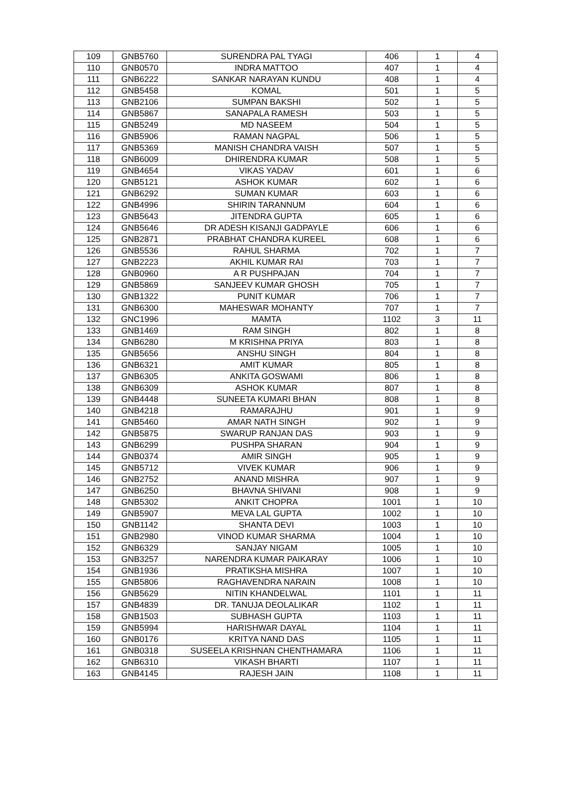| 109 | GNB5760 | SURENDRA PAL TYAGI | 406 | 1 | 4 |
| 110 | GNB0570 | INDRA MATTOO | 407 | 1 | 4 |
| 111 | GNB6222 | SANKAR NARAYAN KUNDU | 408 | 1 | 4 |
| 112 | GNB5458 | KOMAL | 501 | 1 | 5 |
| 113 | GNB2106 | SUMPAN BAKSHI | 502 | 1 | 5 |
| 114 | GNB5867 | SANAPALA RAMESH | 503 | 1 | 5 |
| 115 | GNB5249 | MD NASEEM | 504 | 1 | 5 |
| 116 | GNB5906 | RAMAN NAGPAL | 506 | 1 | 5 |
| 117 | GNB5369 | MANISH CHANDRA VAISH | 507 | 1 | 5 |
| 118 | GNB6009 | DHIRENDRA KUMAR | 508 | 1 | 5 |
| 119 | GNB4654 | VIKAS YADAV | 601 | 1 | 6 |
| 120 | GNB5121 | ASHOK KUMAR | 602 | 1 | 6 |
| 121 | GNB6292 | SUMAN KUMAR | 603 | 1 | 6 |
| 122 | GNB4996 | SHIRIN TARANNUM | 604 | 1 | 6 |
| 123 | GNB5643 | JITENDRA GUPTA | 605 | 1 | 6 |
| 124 | GNB5646 | DR ADESH KISANJI GADPAYLE | 606 | 1 | 6 |
| 125 | GNB2871 | PRABHAT CHANDRA KUREEL | 608 | 1 | 6 |
| 126 | GNB5536 | RAHUL SHARMA | 702 | 1 | 7 |
| 127 | GNB2223 | AKHIL KUMAR RAI | 703 | 1 | 7 |
| 128 | GNB0960 | A R PUSHPAJAN | 704 | 1 | 7 |
| 129 | GNB5869 | SANJEEV KUMAR GHOSH | 705 | 1 | 7 |
| 130 | GNB1322 | PUNIT KUMAR | 706 | 1 | 7 |
| 131 | GNB6300 | MAHESWAR MOHANTY | 707 | 1 | 7 |
| 132 | GNC1996 | MAMTA | 1102 | 3 | 11 |
| 133 | GNB1469 | RAM SINGH | 802 | 1 | 8 |
| 134 | GNB6280 | M KRISHNA PRIYA | 803 | 1 | 8 |
| 135 | GNB5656 | ANSHU SINGH | 804 | 1 | 8 |
| 136 | GNB6321 | AMIT KUMAR | 805 | 1 | 8 |
| 137 | GNB6305 | ANKITA GOSWAMI | 806 | 1 | 8 |
| 138 | GNB6309 | ASHOK KUMAR | 807 | 1 | 8 |
| 139 | GNB4448 | SUNEETA KUMARI BHAN | 808 | 1 | 8 |
| 140 | GNB4218 | RAMARAJHU | 901 | 1 | 9 |
| 141 | GNB5460 | AMAR NATH SINGH | 902 | 1 | 9 |
| 142 | GNB5875 | SWARUP RANJAN DAS | 903 | 1 | 9 |
| 143 | GNB6299 | PUSHPA SHARAN | 904 | 1 | 9 |
| 144 | GNB0374 | AMIR SINGH | 905 | 1 | 9 |
| 145 | GNB5712 | VIVEK KUMAR | 906 | 1 | 9 |
| 146 | GNB2752 | ANAND MISHRA | 907 | 1 | 9 |
| 147 | GNB6250 | BHAVNA SHIVANI | 908 | 1 | 9 |
| 148 | GNB5302 | ANKIT CHOPRA | 1001 | 1 | 10 |
| 149 | GNB5907 | MEVA LAL GUPTA | 1002 | 1 | 10 |
| 150 | GNB1142 | SHANTA DEVI | 1003 | 1 | 10 |
| 151 | GNB2980 | VINOD KUMAR SHARMA | 1004 | 1 | 10 |
| 152 | GNB6329 | SANJAY NIGAM | 1005 | 1 | 10 |
| 153 | GNB3257 | NARENDRA KUMAR PAIKARAY | 1006 | 1 | 10 |
| 154 | GNB1936 | PRATIKSHA MISHRA | 1007 | 1 | 10 |
| 155 | GNB5806 | RAGHAVENDRA NARAIN | 1008 | 1 | 10 |
| 156 | GNB5629 | NITIN KHANDELWAL | 1101 | 1 | 11 |
| 157 | GNB4839 | DR. TANUJA DEOLALIKAR | 1102 | 1 | 11 |
| 158 | GNB1503 | SUBHASH GUPTA | 1103 | 1 | 11 |
| 159 | GNB5994 | HARISHWAR DAYAL | 1104 | 1 | 11 |
| 160 | GNB0176 | KRITYA NAND DAS | 1105 | 1 | 11 |
| 161 | GNB0318 | SUSEELA KRISHNAN CHENTHAMARA | 1106 | 1 | 11 |
| 162 | GNB6310 | VIKASH BHARTI | 1107 | 1 | 11 |
| 163 | GNB4145 | RAJESH JAIN | 1108 | 1 | 11 |